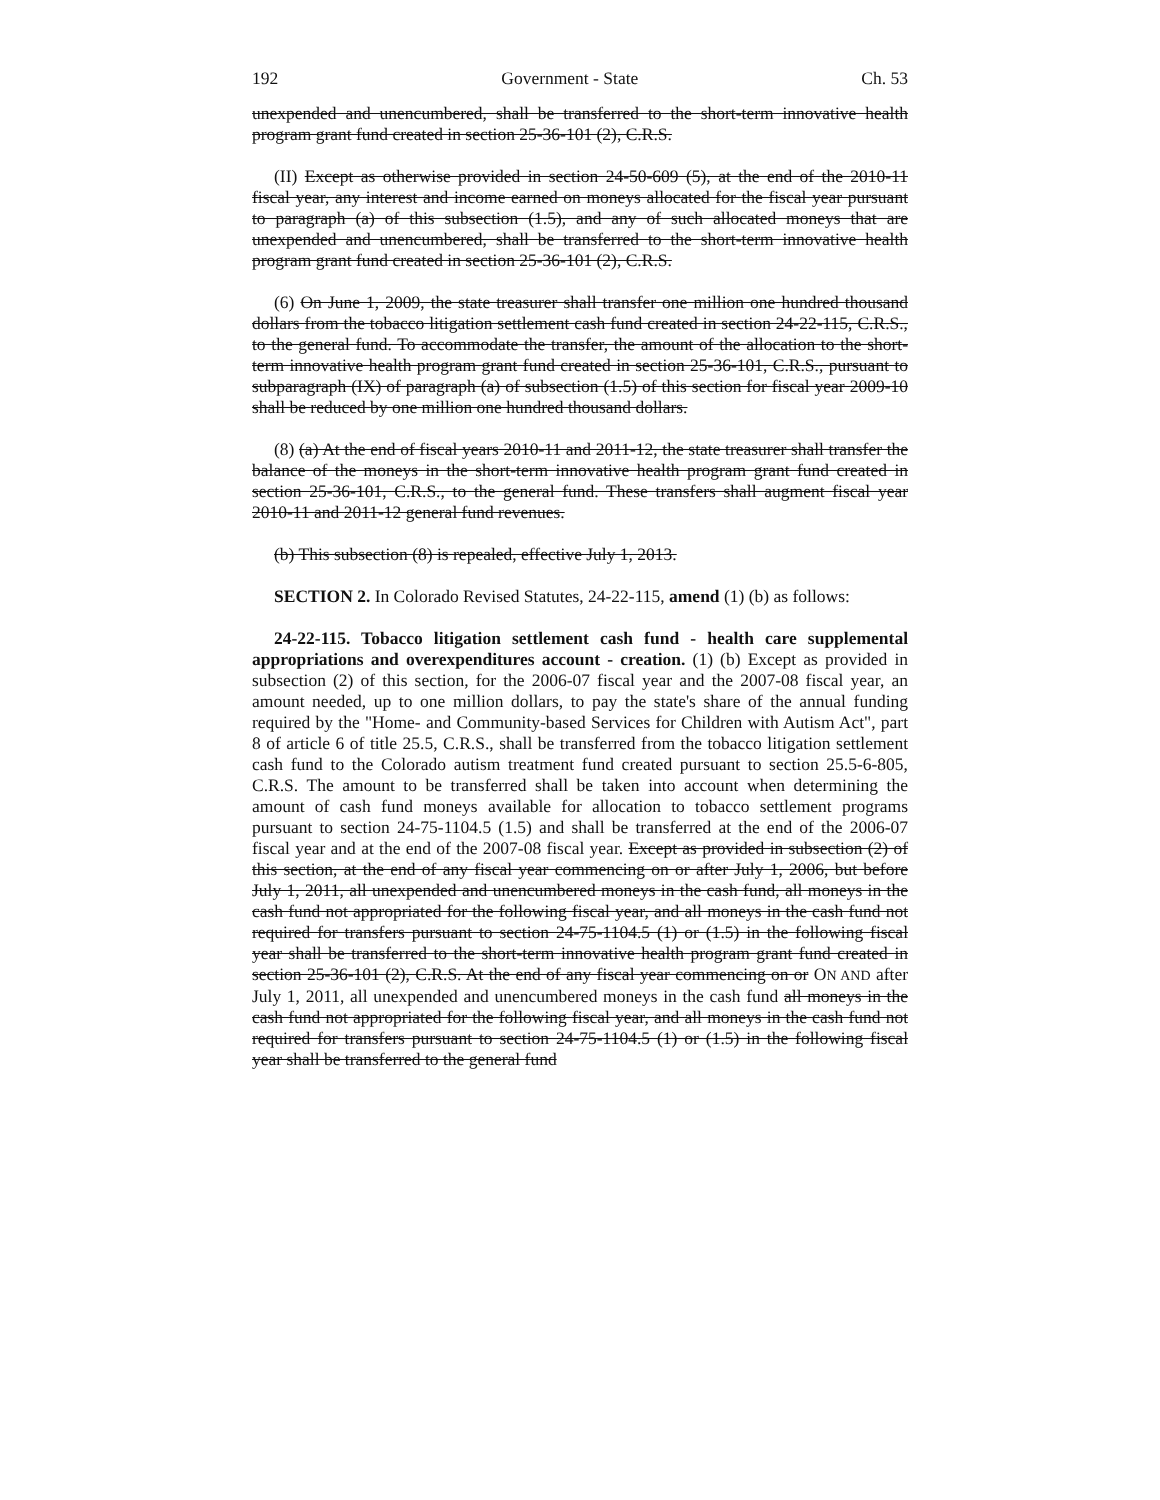192 Government - State Ch. 53
unexpended and unencumbered, shall be transferred to the short-term innovative health program grant fund created in section 25-36-101 (2), C.R.S.
(II) Except as otherwise provided in section 24-50-609 (5), at the end of the 2010-11 fiscal year, any interest and income earned on moneys allocated for the fiscal year pursuant to paragraph (a) of this subsection (1.5), and any of such allocated moneys that are unexpended and unencumbered, shall be transferred to the short-term innovative health program grant fund created in section 25-36-101 (2), C.R.S.
(6) On June 1, 2009, the state treasurer shall transfer one million one hundred thousand dollars from the tobacco litigation settlement cash fund created in section 24-22-115, C.R.S., to the general fund. To accommodate the transfer, the amount of the allocation to the short-term innovative health program grant fund created in section 25-36-101, C.R.S., pursuant to subparagraph (IX) of paragraph (a) of subsection (1.5) of this section for fiscal year 2009-10 shall be reduced by one million one hundred thousand dollars.
(8) (a) At the end of fiscal years 2010-11 and 2011-12, the state treasurer shall transfer the balance of the moneys in the short-term innovative health program grant fund created in section 25-36-101, C.R.S., to the general fund. These transfers shall augment fiscal year 2010-11 and 2011-12 general fund revenues.
(b) This subsection (8) is repealed, effective July 1, 2013.
SECTION 2. In Colorado Revised Statutes, 24-22-115, amend (1) (b) as follows:
24-22-115. Tobacco litigation settlement cash fund - health care supplemental appropriations and overexpenditures account - creation. (1) (b) Except as provided in subsection (2) of this section, for the 2006-07 fiscal year and the 2007-08 fiscal year, an amount needed, up to one million dollars, to pay the state's share of the annual funding required by the "Home- and Community-based Services for Children with Autism Act", part 8 of article 6 of title 25.5, C.R.S., shall be transferred from the tobacco litigation settlement cash fund to the Colorado autism treatment fund created pursuant to section 25.5-6-805, C.R.S. The amount to be transferred shall be taken into account when determining the amount of cash fund moneys available for allocation to tobacco settlement programs pursuant to section 24-75-1104.5 (1.5) and shall be transferred at the end of the 2006-07 fiscal year and at the end of the 2007-08 fiscal year. Except as provided in subsection (2) of this section, at the end of any fiscal year commencing on or after July 1, 2006, but before July 1, 2011, all unexpended and unencumbered moneys in the cash fund, all moneys in the cash fund not appropriated for the following fiscal year, and all moneys in the cash fund not required for transfers pursuant to section 24-75-1104.5 (1) or (1.5) in the following fiscal year shall be transferred to the short-term innovative health program grant fund created in section 25-36-101 (2), C.R.S. At the end of any fiscal year commencing on or ON AND after July 1, 2011, all unexpended and unencumbered moneys in the cash fund all moneys in the cash fund not appropriated for the following fiscal year, and all moneys in the cash fund not required for transfers pursuant to section 24-75-1104.5 (1) or (1.5) in the following fiscal year shall be transferred to the general fund